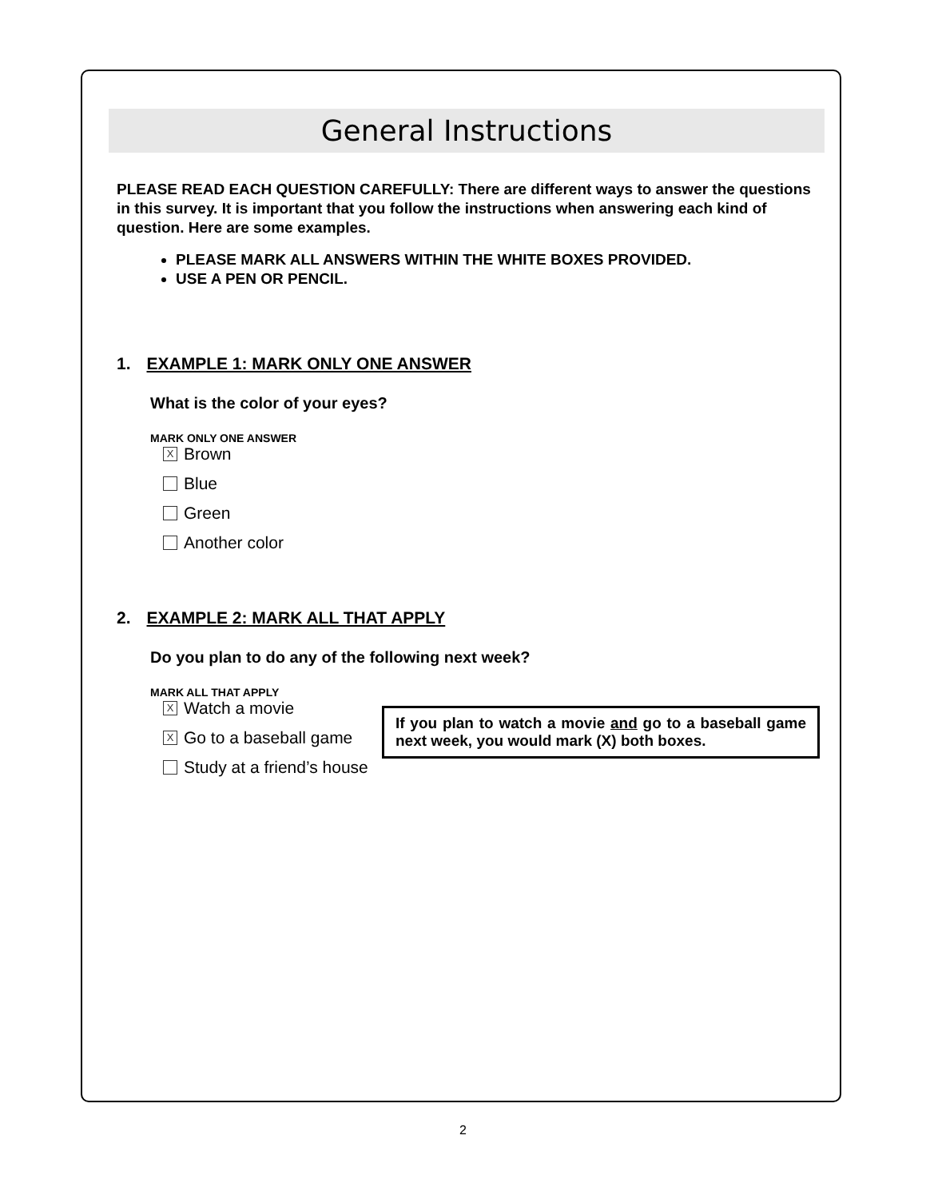General Instructions
PLEASE READ EACH QUESTION CAREFULLY: There are different ways to answer the questions in this survey. It is important that you follow the instructions when answering each kind of question. Here are some examples.
PLEASE MARK ALL ANSWERS WITHIN THE WHITE BOXES PROVIDED.
USE A PEN OR PENCIL.
1. EXAMPLE 1: MARK ONLY ONE ANSWER
What is the color of your eyes?
MARK ONLY ONE ANSWER
X Brown
Blue
Green
Another color
2. EXAMPLE 2: MARK ALL THAT APPLY
Do you plan to do any of the following next week?
MARK ALL THAT APPLY
X Watch a movie
X Go to a baseball game
Study at a friend’s house
If you plan to watch a movie and go to a baseball game next week, you would mark (X) both boxes.
2